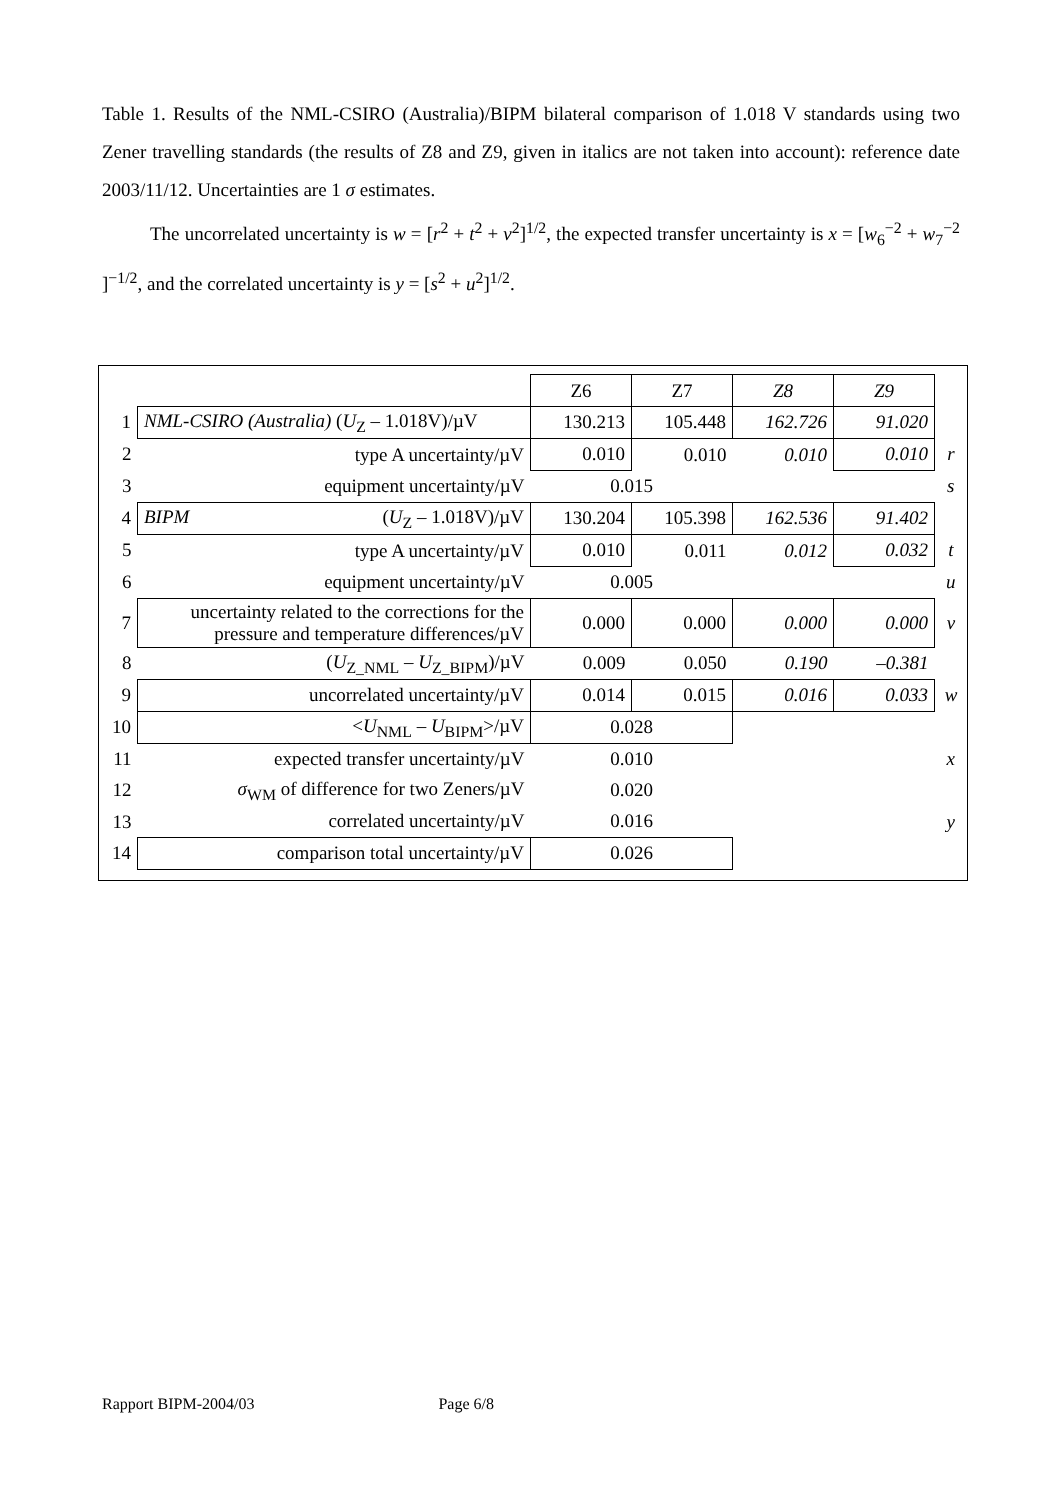Table 1. Results of the NML-CSIRO (Australia)/BIPM bilateral comparison of 1.018 V standards using two Zener travelling standards (the results of Z8 and Z9, given in italics are not taken into account): reference date 2003/11/12. Uncertainties are 1 σ estimates.
The uncorrelated uncertainty is w = [r<sup>2</sup> + t<sup>2</sup> + v<sup>2</sup>]<sup>1/2</sup>, the expected transfer uncertainty is x = [w<sub>6</sub><sup>−2</sup> + w<sub>7</sub><sup>−2</sup> ]<sup>−1/2</sup>, and the correlated uncertainty is y = [s<sup>2</sup> + u<sup>2</sup>]<sup>1/2</sup>.
| | | Z6 | Z7 | Z8 | Z9 | |
| 1 | NML-CSIRO (Australia) ( U<sub>Z</sub> – 1.018V)/µV | 130.213 | 105.448 | 162.726 | 91.020 | |
| 2 | type A uncertainty/µV | 0.010 | 0.010 | 0.010 | 0.010 | r |
| 3 | equipment uncertainty/µV | 0.015 | | | | s |
| 4 | BIPM ( U<sub>Z</sub> – 1.018V)/µV | 130.204 | 105.398 | 162.536 | 91.402 | |
| 5 | type A uncertainty/µV | 0.010 | 0.011 | 0.012 | 0.032 | t |
| 6 | equipment uncertainty/µV | 0.005 | | | | u |
| 7 | uncertainty related to the corrections for the pressure and temperature differences/µV | 0.000 | 0.000 | 0.000 | 0.000 | v |
| 8 | ( U<sub>Z_NML</sub> – U<sub>Z_BIPM</sub>)/µV | 0.009 | 0.050 | 0.190 | –0.381 | |
| 9 | uncorrelated uncertainty/µV | 0.014 | 0.015 | 0.016 | 0.033 | w |
| 10 | < U<sub>NML</sub> – U<sub>BIPM</sub>>/µV | 0.028 | | | | |
| 11 | expected transfer uncertainty/µV | 0.010 | | | | x |
| 12 | σ<sub>WM</sub> of difference for two Zeners/µV | 0.020 | | | | |
| 13 | correlated uncertainty/µV | 0.016 | | | | y |
| 14 | comparison total uncertainty/µV | 0.026 | | | | |
Rapport BIPM-2004/03 Page 6/8